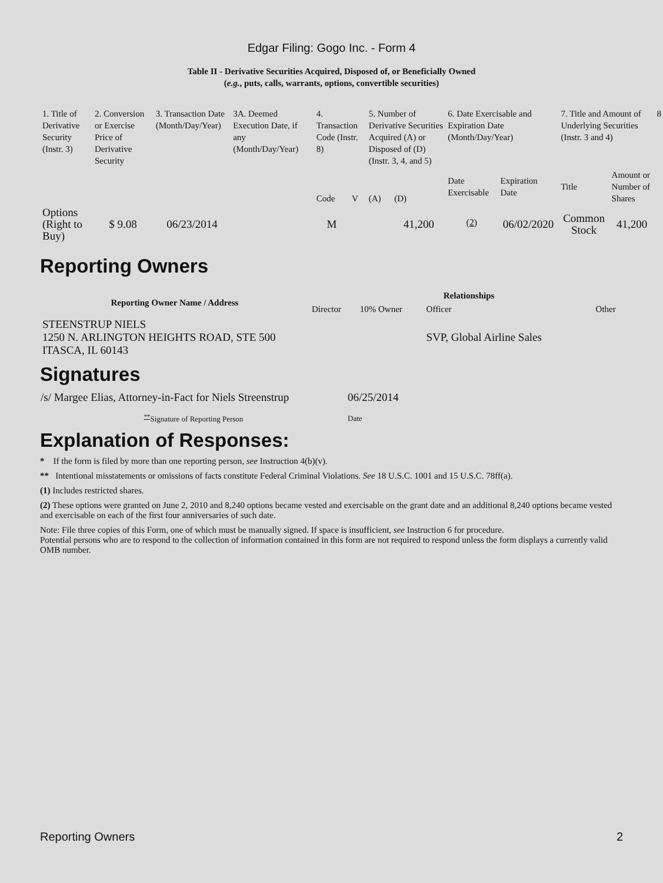Edgar Filing: Gogo Inc. - Form 4
Table II - Derivative Securities Acquired, Disposed of, or Beneficially Owned
(e.g., puts, calls, warrants, options, convertible securities)
| 1. Title of Derivative Security (Instr. 3) | 2. Conversion or Exercise Price of Derivative Security | 3. Transaction Date (Month/Day/Year) | 3A. Deemed Execution Date, if any (Month/Day/Year) | 4. Transaction Code (Instr. 8) | | 5. Number of Derivative Securities Acquired (A) or Disposed of (D) (Instr. 3, 4, and 5) | | 6. Date Exercisable and Expiration Date (Month/Day/Year) | | 7. Title and Amount of Underlying Securities (Instr. 3 and 4) | | 8 |
| --- | --- | --- | --- | --- | --- | --- | --- | --- | --- | --- | --- | --- |
| | | | | Code | V | (A) | (D) | Date Exercisable | Expiration Date | Title | Amount or Number of Shares | |
| Options (Right to Buy) | $ 9.08 | 06/23/2014 | | M | | | 41,200 | <sup>(2)</sup> | 06/02/2020 | Common Stock | 41,200 | |
Reporting Owners
| Reporting Owner Name / Address | Relationships | | | |
| --- | --- | --- | --- | --- |
| | Director | 10% Owner | Officer | Other |
| STEENSTRUP NIELS 1250 N. ARLINGTON HEIGHTS ROAD, STE 500 ITASCA, IL 60143 | | | SVP, Global Airline Sales | |
Signatures
| /s/ Margee Elias, Attorney-in-Fact for Niels Streenstrup | 06/25/2014 |
| <sup>**</sup> Signature of Reporting Person | Date |
Explanation of Responses:
* If the form is filed by more than one reporting person, see Instruction 4(b)(v).
** Intentional misstatements or omissions of facts constitute Federal Criminal Violations. See 18 U.S.C. 1001 and 15 U.S.C. 78ff(a).
(1) Includes restricted shares.
(2) These options were granted on June 2, 2010 and 8,240 options became vested and exercisable on the grant date and an additional 8,240 options became vested and exercisable on each of the first four anniversaries of such date.
Note: File three copies of this Form, one of which must be manually signed. If space is insufficient, see Instruction 6 for procedure.
Potential persons who are to respond to the collection of information contained in this form are not required to respond unless the form displays a currently valid OMB number.
Reporting Owners 2